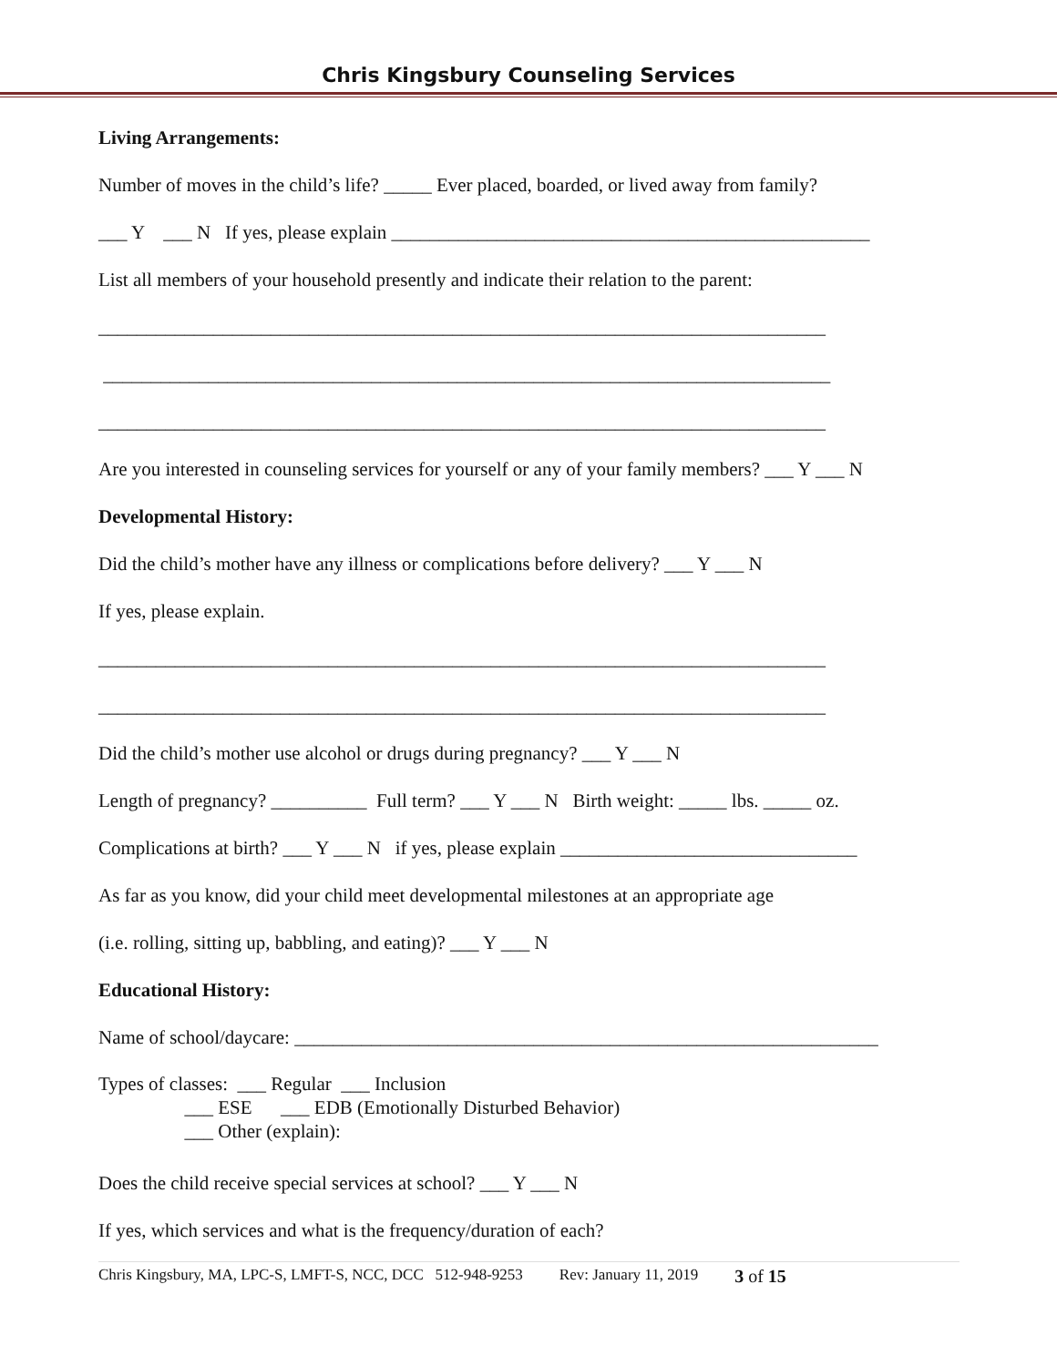Chris Kingsbury Counseling Services
Living Arrangements:
Number of moves in the child’s life? _____ Ever placed, boarded, or lived away from family?
___ Y ___ N If yes, please explain __________________________________________________
List all members of your household presently and indicate their relation to the parent:
____________________________________________________________________________
____________________________________________________________________________
____________________________________________________________________________
Are you interested in counseling services for yourself or any of your family members? ___ Y ___ N
Developmental History:
Did the child’s mother have any illness or complications before delivery? ___ Y ___ N
If yes, please explain.
____________________________________________________________________________
____________________________________________________________________________
Did the child’s mother use alcohol or drugs during pregnancy? ___ Y ___ N
Length of pregnancy? __________ Full term? ___ Y ___ N Birth weight: _____ lbs. _____ oz.
Complications at birth? ___ Y ___ N if yes, please explain _______________________________
As far as you know, did your child meet developmental milestones at an appropriate age
(i.e. rolling, sitting up, babbling, and eating)? ___ Y ___ N
Educational History:
Name of school/daycare: _____________________________________________________________
Types of classes: ___ Regular ___ Inclusion ___ ESE ___ EDB (Emotionally Disturbed Behavior) ___ Other (explain):
Does the child receive special services at school? ___ Y ___ N
If yes, which services and what is the frequency/duration of each?
Chris Kingsbury, MA, LPC-S, LMFT-S, NCC, DCC 512-948-9253 Rev: January 11, 2019 3 of 15